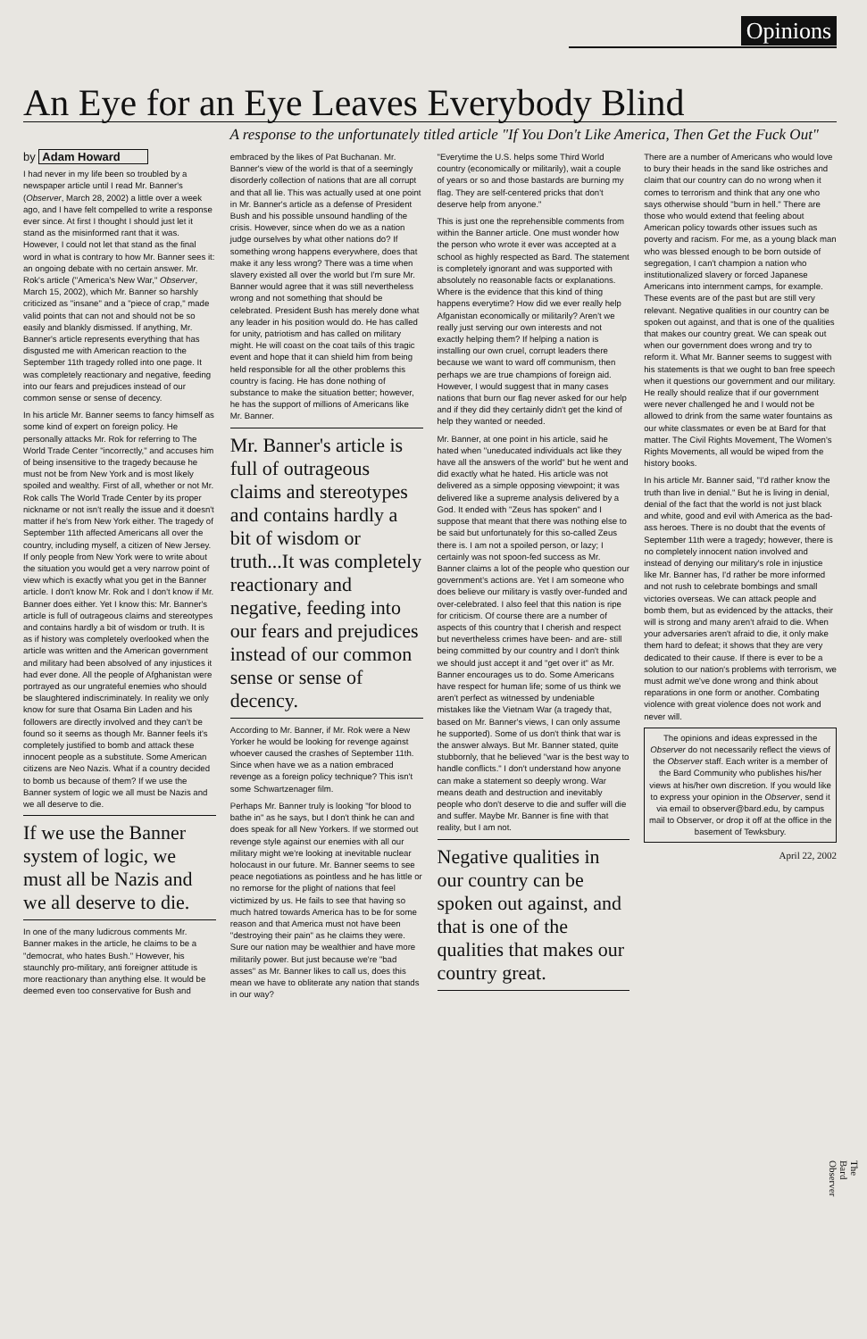Opinions
An Eye for an Eye Leaves Everybody Blind
A response to the unfortunately titled article "If You Don't Like America, Then Get the Fuck Out"
by Adam Howard
I had never in my life been so troubled by a newspaper article until I read Mr. Banner's (Observer, March 28, 2002) a little over a week ago, and I have felt compelled to write a response ever since. At first I thought I should just let it stand as the misinformed rant that it was. However, I could not let that stand as the final word in what is contrary to how Mr. Banner sees it: an ongoing debate with no certain answer. Mr. Rok's article ("America's New War," Observer, March 15, 2002), which Mr. Banner so harshly criticized as "insane" and a "piece of crap," made valid points that can not and should not be so easily and blankly dismissed. If anything, Mr. Banner's article represents everything that has disgusted me with American reaction to the September 11th tragedy rolled into one page. It was completely reactionary and negative, feeding into our fears and prejudices instead of our common sense or sense of decency.
In his article Mr. Banner seems to fancy himself as some kind of expert on foreign policy. He personally attacks Mr. Rok for referring to The World Trade Center "incorrectly," and accuses him of being insensitive to the tragedy because he must not be from New York and is most likely spoiled and wealthy. First of all, whether or not Mr. Rok calls The World Trade Center by its proper nickname or not isn't really the issue and it doesn't matter if he's from New York either. The tragedy of September 11th affected Americans all over the country, including myself, a citizen of New Jersey. If only people from New York were to write about the situation you would get a very narrow point of view which is exactly what you get in the Banner article. I don't know Mr. Rok and I don't know if Mr. Banner does either. Yet I know this: Mr. Banner's article is full of outrageous claims and stereotypes and contains hardly a bit of wisdom or truth. It is as if history was completely overlooked when the article was written and the American government and military had been absolved of any injustices it had ever done. All the people of Afghanistan were portrayed as our ungrateful enemies who should be slaughtered indiscriminately. In reality we only know for sure that Osama Bin Laden and his followers are directly involved and they can't be found so it seems as though Mr. Banner feels it's completely justified to bomb and attack these innocent people as a substitute. Some American citizens are Neo Nazis. What if a country decided to bomb us because of them? If we use the Banner system of logic we all must be Nazis and we all deserve to die.
If we use the Banner system of logic, we must all be Nazis and we all deserve to die.
In one of the many ludicrous comments Mr. Banner makes in the article, he claims to be a "democrat, who hates Bush." However, his staunchly pro-military, anti foreigner attitude is more reactionary than anything else. It would be deemed even too conservative for Bush and embraced by the likes of Pat Buchanan. Mr. Banner's view of the world is that of a seemingly disorderly collection of nations that are all corrupt and that all lie. This was actually used at one point in Mr. Banner's article as a defense of President Bush and his possible unsound handling of the crisis. However, since when do we as a nation judge ourselves by what other nations do? If something wrong happens everywhere, does that make it any less wrong? There was a time when slavery existed all over the world but I'm sure Mr. Banner would agree that it was still nevertheless wrong and not something that should be celebrated. President Bush has merely done what any leader in his position would do. He has called for unity, patriotism and has called on military might. He will coast on the coat tails of this tragic event and hope that it can shield him from being held responsible for all the other problems this country is facing. He has done nothing of substance to make the situation better; however, he has the support of millions of Americans like Mr. Banner.
Mr. Banner's article is full of outrageous claims and stereotypes and contains hardly a bit of wisdom or truth...It was completely reactionary and negative, feeding into our fears and prejudices instead of our common sense or sense of decency.
According to Mr. Banner, if Mr. Rok were a New Yorker he would be looking for revenge against whoever caused the crashes of September 11th. Since when have we as a nation embraced revenge as a foreign policy technique? This isn't some Schwartzenager film.
Perhaps Mr. Banner truly is looking "for blood to bathe in" as he says, but I don't think he can and does speak for all New Yorkers. If we stormed out revenge style against our enemies with all our military might we're looking at inevitable nuclear holocaust in our future. Mr. Banner seems to see peace negotiations as pointless and he has little or no remorse for the plight of nations that feel victimized by us. He fails to see that having so much hatred towards America has to be for some reason and that America must not have been "destroying their pain" as he claims they were. Sure our nation may be wealthier and have more militarily power. But just because we're "bad asses" as Mr. Banner likes to call us, does this mean we have to obliterate any nation that stands in our way?
"Everytime the U.S. helps some Third World country (economically or militarily), wait a couple of years or so and those bastards are burning my flag. They are self-centered pricks that don't deserve help from anyone."
This is just one the reprehensible comments from within the Banner article. One must wonder how the person who wrote it ever was accepted at a school as highly respected as Bard. The statement is completely ignorant and was supported with absolutely no reasonable facts or explanations. Where is the evidence that this kind of thing happens everytime? How did we ever really help Afganistan economically or militarily? Aren't we really just serving our own interests and not exactly helping them? If helping a nation is installing our own cruel, corrupt leaders there because we want to ward off communism, then perhaps we are true champions of foreign aid. However, I would suggest that in many cases nations that burn our flag never asked for our help and if they did they certainly didn't get the kind of help they wanted or needed.
Mr. Banner, at one point in his article, said he hated when "uneducated individuals act like they have all the answers of the world" but he went and did exactly what he hated. His article was not delivered as a simple opposing viewpoint; it was delivered like a supreme analysis delivered by a God. It ended with "Zeus has spoken" and I suppose that meant that there was nothing else to be said but unfortunately for this so-called Zeus there is. I am not a spoiled person, or lazy; I certainly was not spoon-fed success as Mr. Banner claims a lot of the people who question our government's actions are. Yet I am someone who does believe our military is vastly over-funded and over-celebrated. I also feel that this nation is ripe for criticism. Of course there are a number of aspects of this country that I cherish and respect but nevertheless crimes have been- and are- still being committed by our country and I don't think we should just accept it and "get over it" as Mr. Banner encourages us to do. Some Americans have respect for human life; some of us think we aren't perfect as witnessed by undeniable mistakes like the Vietnam War (a tragedy that, based on Mr. Banner's views, I can only assume he supported). Some of us don't think that war is the answer always. But Mr. Banner stated, quite stubbornly, that he believed "war is the best way to handle conflicts." I don't understand how anyone can make a statement so deeply wrong. War means death and destruction and inevitably people who don't deserve to die and suffer will die and suffer. Maybe Mr. Banner is fine with that reality, but I am not.
Negative qualities in our country can be spoken out against, and that is one of the qualities that makes our country great.
There are a number of Americans who would love to bury their heads in the sand like ostriches and claim that our country can do no wrong when it comes to terrorism and think that any one who says otherwise should "burn in hell." There are those who would extend that feeling about American policy towards other issues such as poverty and racism. For me, as a young black man who was blessed enough to be born outside of segregation, I can't champion a nation who institutionalized slavery or forced Japanese Americans into internment camps, for example. These events are of the past but are still very relevant. Negative qualities in our country can be spoken out against, and that is one of the qualities that makes our country great. We can speak out when our government does wrong and try to reform it. What Mr. Banner seems to suggest with his statements is that we ought to ban free speech when it questions our government and our military. He really should realize that if our government were never challenged he and I would not be allowed to drink from the same water fountains as our white classmates or even be at Bard for that matter. The Civil Rights Movement, The Women's Rights Movements, all would be wiped from the history books.
In his article Mr. Banner said, "I'd rather know the truth than live in denial." But he is living in denial, denial of the fact that the world is not just black and white, good and evil with America as the bad-ass heroes. There is no doubt that the events of September 11th were a tragedy; however, there is no completely innocent nation involved and instead of denying our military's role in injustice like Mr. Banner has, I'd rather be more informed and not rush to celebrate bombings and small victories overseas. We can attack people and bomb them, but as evidenced by the attacks, their will is strong and many aren't afraid to die. When your adversaries aren't afraid to die, it only make them hard to defeat; it shows that they are very dedicated to their cause. If there is ever to be a solution to our nation's problems with terrorism, we must admit we've done wrong and think about reparations in one form or another. Combating violence with great violence does not work and never will.
The opinions and ideas expressed in the Observer do not necessarily reflect the views of the Observer staff. Each writer is a member of the Bard Community who publishes his/her views at his/her own discretion. If you would like to express your opinion in the Observer, send it via email to observer@bard.edu, by campus mail to Observer, or drop it off at the office in the basement of Tewksbury.
April 22, 2002
The Bard Observer